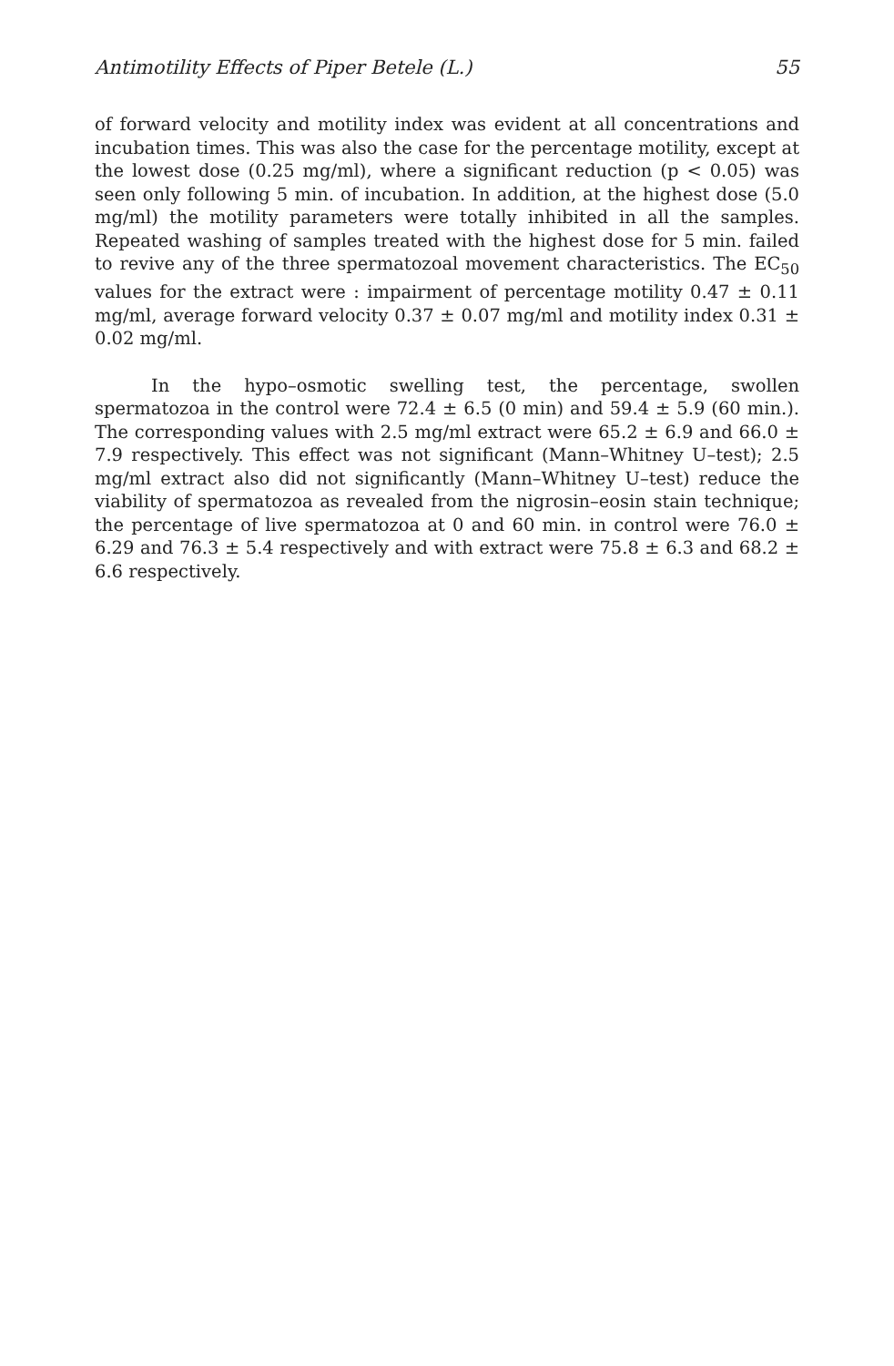Antimotility Effects of Piper Betele (L.) 55
of forward velocity and motility index was evident at all concentrations and incubation times. This was also the case for the percentage motility, except at the lowest dose (0.25 mg/ml), where a significant reduction (p < 0.05) was seen only following 5 min. of incubation. In addition, at the highest dose (5.0 mg/ml) the motility parameters were totally inhibited in all the samples. Repeated washing of samples treated with the highest dose for 5 min. failed to revive any of the three spermatozoal movement characteristics. The EC<sub>50</sub> values for the extract were : impairment of percentage motility 0.47 ± 0.11 mg/ml, average forward velocity 0.37 ± 0.07 mg/ml and motility index 0.31 ± 0.02 mg/ml.
In the hypo–osmotic swelling test, the percentage, swollen spermatozoa in the control were 72.4 ± 6.5 (0 min) and 59.4 ± 5.9 (60 min.). The corresponding values with 2.5 mg/ml extract were 65.2 ± 6.9 and 66.0 ± 7.9 respectively. This effect was not significant (Mann–Whitney U–test); 2.5 mg/ml extract also did not significantly (Mann–Whitney U–test) reduce the viability of spermatozoa as revealed from the nigrosin–eosin stain technique; the percentage of live spermatozoa at 0 and 60 min. in control were 76.0 ± 6.29 and 76.3 ± 5.4 respectively and with extract were 75.8 ± 6.3 and 68.2 ± 6.6 respectively.